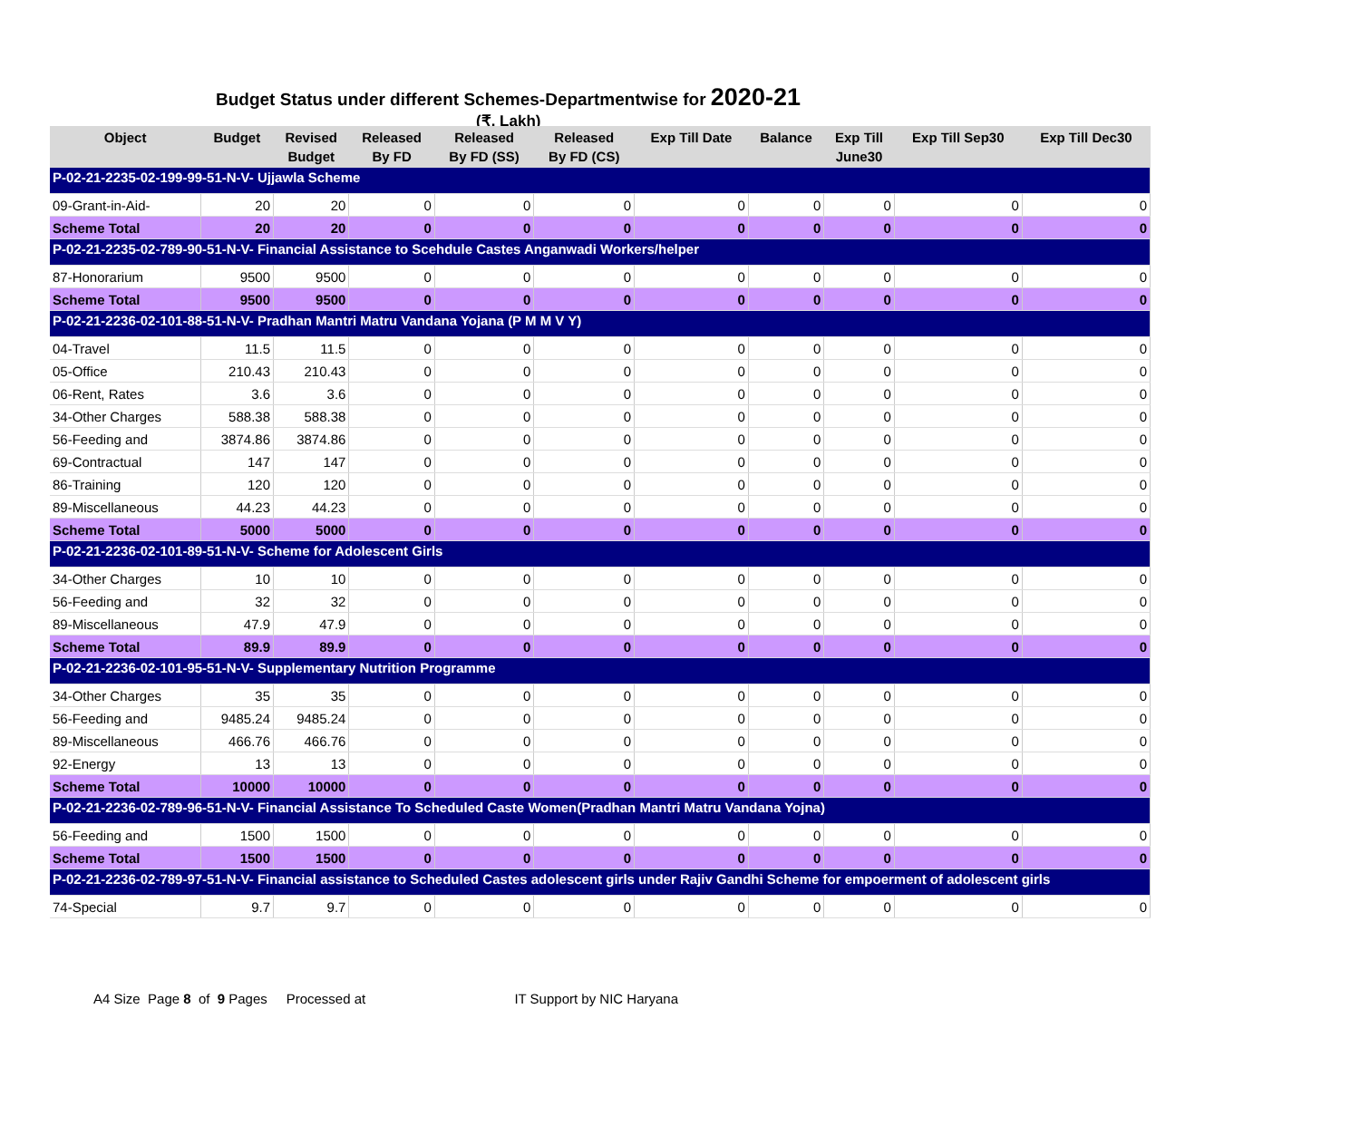Budget Status under different Schemes-Departmentwise for 2020-21
(₹. Lakh)
| Object | Budget | Revised Budget | Released By FD | Released By FD (SS) | Released By FD (CS) | Exp Till Date | Balance | Exp Till June30 | Exp Till Sep30 | Exp Till Dec30 |
| --- | --- | --- | --- | --- | --- | --- | --- | --- | --- | --- |
| P-02-21-2235-02-199-99-51-N-V- Ujjawla Scheme | | | | | | | | | | |
| 09-Grant-in-Aid- | 20 | 20 | 0 | 0 | 0 | 0 | 0 | 0 | 0 | 0 |
| Scheme Total | 20 | 20 | 0 | 0 | 0 | 0 | 0 | 0 | 0 | 0 |
| P-02-21-2235-02-789-90-51-N-V- Financial Assistance to Scehdule Castes Anganwadi Workers/helper | | | | | | | | | | |
| 87-Honorarium | 9500 | 9500 | 0 | 0 | 0 | 0 | 0 | 0 | 0 | 0 |
| Scheme Total | 9500 | 9500 | 0 | 0 | 0 | 0 | 0 | 0 | 0 | 0 |
| P-02-21-2236-02-101-88-51-N-V- Pradhan Mantri Matru Vandana Yojana (P M M V Y) | | | | | | | | | | |
| 04-Travel | 11.5 | 11.5 | 0 | 0 | 0 | 0 | 0 | 0 | 0 | 0 |
| 05-Office | 210.43 | 210.43 | 0 | 0 | 0 | 0 | 0 | 0 | 0 | 0 |
| 06-Rent, Rates | 3.6 | 3.6 | 0 | 0 | 0 | 0 | 0 | 0 | 0 | 0 |
| 34-Other Charges | 588.38 | 588.38 | 0 | 0 | 0 | 0 | 0 | 0 | 0 | 0 |
| 56-Feeding and | 3874.86 | 3874.86 | 0 | 0 | 0 | 0 | 0 | 0 | 0 | 0 |
| 69-Contractual | 147 | 147 | 0 | 0 | 0 | 0 | 0 | 0 | 0 | 0 |
| 86-Training | 120 | 120 | 0 | 0 | 0 | 0 | 0 | 0 | 0 | 0 |
| 89-Miscellaneous | 44.23 | 44.23 | 0 | 0 | 0 | 0 | 0 | 0 | 0 | 0 |
| Scheme Total | 5000 | 5000 | 0 | 0 | 0 | 0 | 0 | 0 | 0 | 0 |
| P-02-21-2236-02-101-89-51-N-V- Scheme for Adolescent Girls | | | | | | | | | | |
| 34-Other Charges | 10 | 10 | 0 | 0 | 0 | 0 | 0 | 0 | 0 | 0 |
| 56-Feeding and | 32 | 32 | 0 | 0 | 0 | 0 | 0 | 0 | 0 | 0 |
| 89-Miscellaneous | 47.9 | 47.9 | 0 | 0 | 0 | 0 | 0 | 0 | 0 | 0 |
| Scheme Total | 89.9 | 89.9 | 0 | 0 | 0 | 0 | 0 | 0 | 0 | 0 |
| P-02-21-2236-02-101-95-51-N-V- Supplementary Nutrition Programme | | | | | | | | | | |
| 34-Other Charges | 35 | 35 | 0 | 0 | 0 | 0 | 0 | 0 | 0 | 0 |
| 56-Feeding and | 9485.24 | 9485.24 | 0 | 0 | 0 | 0 | 0 | 0 | 0 | 0 |
| 89-Miscellaneous | 466.76 | 466.76 | 0 | 0 | 0 | 0 | 0 | 0 | 0 | 0 |
| 92-Energy | 13 | 13 | 0 | 0 | 0 | 0 | 0 | 0 | 0 | 0 |
| Scheme Total | 10000 | 10000 | 0 | 0 | 0 | 0 | 0 | 0 | 0 | 0 |
| P-02-21-2236-02-789-96-51-N-V- Financial Assistance To Scheduled Caste Women(Pradhan Mantri Matru Vandana Yojna) | | | | | | | | | | |
| 56-Feeding and | 1500 | 1500 | 0 | 0 | 0 | 0 | 0 | 0 | 0 | 0 |
| Scheme Total | 1500 | 1500 | 0 | 0 | 0 | 0 | 0 | 0 | 0 | 0 |
| P-02-21-2236-02-789-97-51-N-V- Financial assistance to Scheduled Castes adolescent girls under Rajiv Gandhi Scheme for empoerment of adolescent girls | | | | | | | | | | |
| 74-Special | 9.7 | 9.7 | 0 | 0 | 0 | 0 | 0 | 0 | 0 | 0 |
A4 Size Page 8 of 9 Pages Processed at IT Support by NIC Haryana